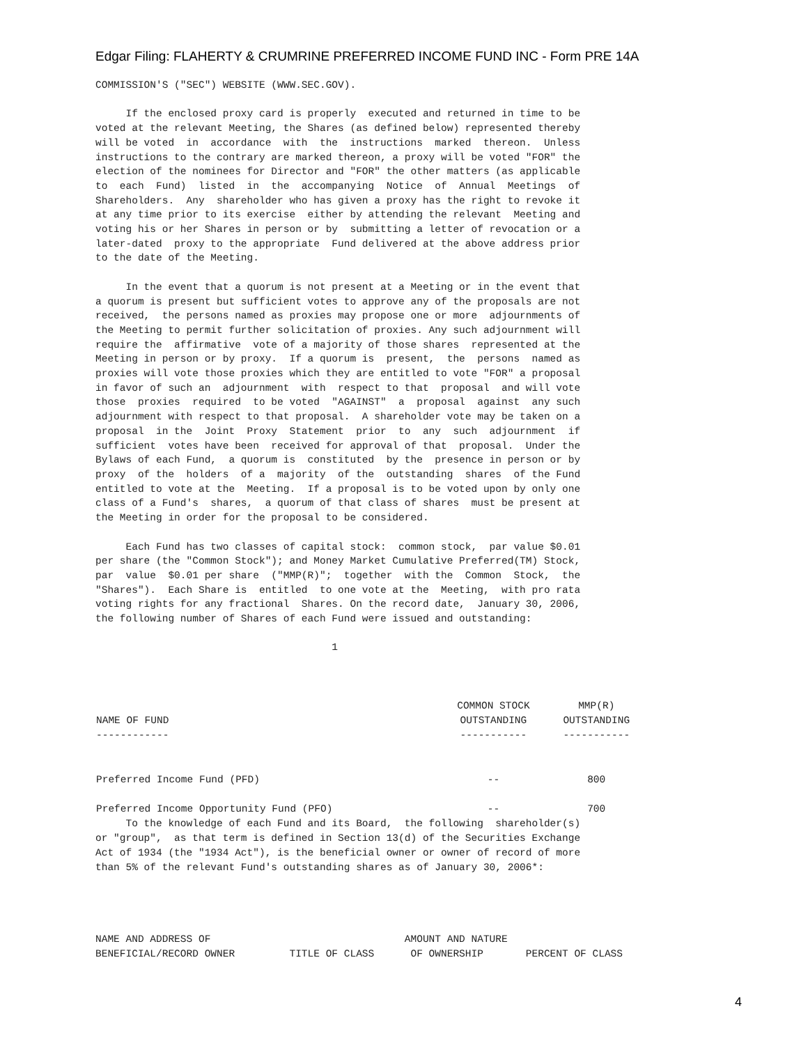Edgar Filing: FLAHERTY & CRUMRINE PREFERRED INCOME FUND INC - Form PRE 14A
COMMISSION'S ("SEC") WEBSITE (WWW.SEC.GOV).

     If the enclosed proxy card is properly  executed and returned in time to be
voted at the relevant Meeting, the Shares (as defined below) represented thereby
will be voted  in  accordance  with  the  instructions  marked  thereon.  Unless
instructions to the contrary are marked thereon, a proxy will be voted "FOR" the
election of the nominees for Director and "FOR" the other matters (as applicable
to  each  Fund)  listed  in  the  accompanying  Notice  of  Annual  Meetings  of
Shareholders.  Any  shareholder who has given a proxy has the right to revoke it
at any time prior to its exercise  either by attending the relevant  Meeting and
voting his or her Shares in person or by  submitting a letter of revocation or a
later-dated  proxy to the appropriate  Fund delivered at the above address prior
to the date of the Meeting.

     In the event that a quorum is not present at a Meeting or in the event that
a quorum is present but sufficient votes to approve any of the proposals are not
received,  the persons named as proxies may propose one or more  adjournments of
the Meeting to permit further solicitation of proxies. Any such adjournment will
require the  affirmative  vote of a majority of those shares  represented at the
Meeting in person or by proxy.  If a quorum is  present,  the  persons  named as
proxies will vote those proxies which they are entitled to vote "FOR" a proposal
in favor of such an  adjournment  with  respect to that  proposal  and will vote
those  proxies  required  to be voted  "AGAINST"  a  proposal  against  any such
adjournment with respect to that proposal.  A shareholder vote may be taken on a
proposal  in the  Joint  Proxy  Statement  prior  to  any  such  adjournment  if
sufficient  votes have been  received for approval of that  proposal.  Under the
Bylaws of each Fund,  a quorum is  constituted  by the  presence in person or by
proxy  of the  holders  of a  majority  of the  outstanding  shares  of the Fund
entitled to vote at the  Meeting.  If a proposal is to be voted upon by only one
class of a Fund's  shares,  a quorum of that class of shares  must be present at
the Meeting in order for the proposal to be considered.

     Each Fund has two classes of capital stock:  common stock,  par value $0.01
per share (the "Common Stock"); and Money Market Cumulative Preferred(TM) Stock,
par  value  $0.01 per share  ("MMP(R)";  together  with the  Common  Stock,  the
"Shares").  Each Share is  entitled  to one vote at the  Meeting,  with pro rata
voting rights for any fractional  Shares. On the record date,  January 30, 2006,
the following number of Shares of each Fund were issued and outstanding:

                                       1
| NAME OF FUND ------------ | COMMON STOCK OUTSTANDING ----------- | MMP(R) OUTSTANDING ----------- |
| --- | --- | --- |
| Preferred Income Fund (PFD) | -- | 800 |
| Preferred Income Opportunity Fund (PFO) | -- | 700 |
     To the knowledge of each Fund and its Board,  the following  shareholder(s)
or "group",  as that term is defined in Section 13(d) of the Securities Exchange
Act of 1934 (the "1934 Act"), is the beneficial owner or owner of record of more
than 5% of the relevant Fund's outstanding shares as of January 30, 2006*:




NAME AND ADDRESS OF                                AMOUNT AND NATURE
BENEFICIAL/RECORD OWNER         TITLE OF CLASS      OF OWNERSHIP       PERCENT OF CLASS
4